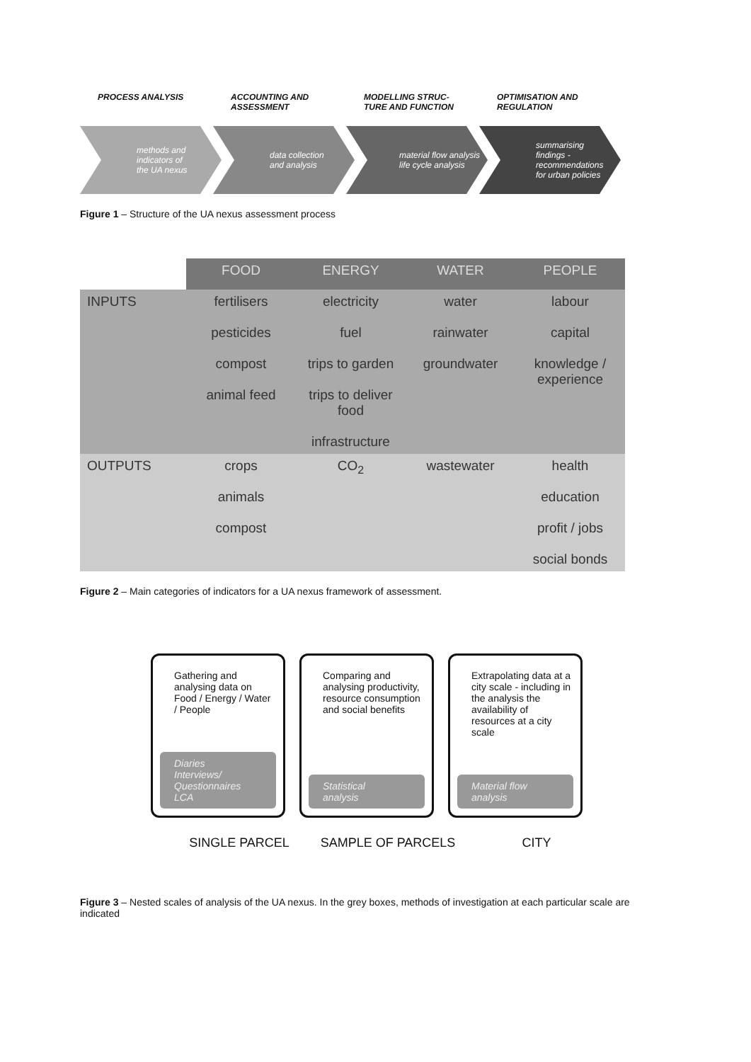PROCESS ANALYSIS ACCOUNTING AND
ASSESSMENT
MODELLING STRUC-
TURE AND FUNCTION
OPTIMISATION AND
REGULATION
methods and
indicators of
the UA nexus
data collection
and analysis
material flow analysis
life cycle analysis
summarising
findings -
recommendations
for urban policies
Figure 1 – Structure of the UA nexus assessment process
| | FOOD | ENERGY | WATER | PEOPLE |
| INPUTS | fertilisers pesticides compost animal feed | electricity fuel trips to garden trips to deliver food infrastructure | water rainwater groundwater | labour capital knowledge / experience |
| OUTPUTS | crops animals compost | CO<sub>2</sub> | wastewater | health education profit / jobs social bonds |
Figure 2 – Main categories of indicators for a UA nexus framework of assessment.
Gathering and analysing data on Food / Energy / Water / People
Diaries
Interviews/ Questionnaires
LCA
Comparing and analysing productivity, resource consumption and social benefits
Statistical
analysis
Extrapolating data at a city scale - including in the analysis the availability of resources at a city scale
Material flow
analysis
SINGLE PARCEL SAMPLE OF PARCELS CITY
Figure 3 – Nested scales of analysis of the UA nexus. In the grey boxes, methods of investigation at each particular scale are indicated